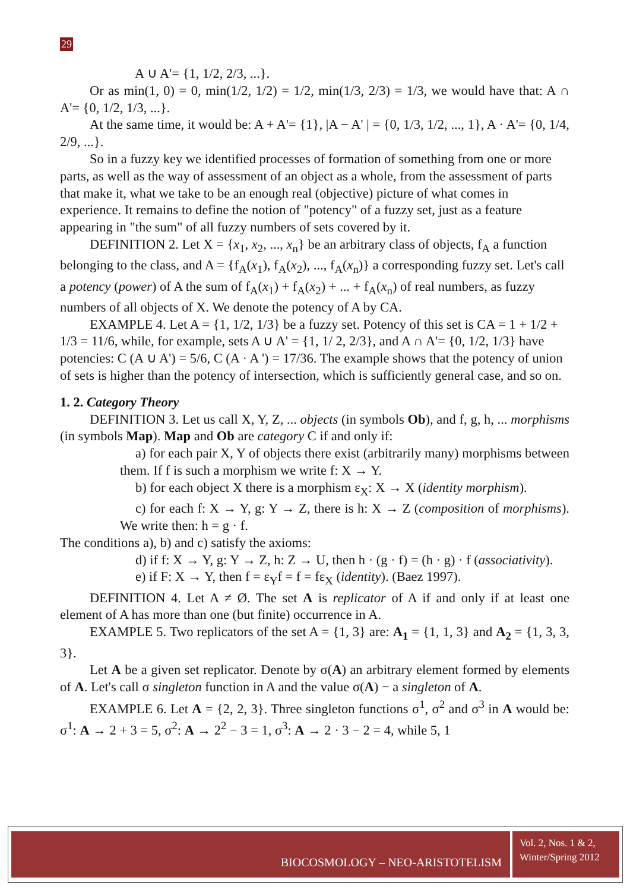29
A ∪ A'= {1, 1/2, 2/3, ...}.
Or as min(1, 0) = 0, min(1/2, 1/2) = 1/2, min(1/3, 2/3) = 1/3, we would have that: A ∩ A'= {0, 1/2, 1/3, ...}.
At the same time, it would be: A + A'= {1}, |A − A' | = {0, 1/3, 1/2, ..., 1}, A · A'= {0, 1/4, 2/9, ...}.
So in a fuzzy key we identified processes of formation of something from one or more parts, as well as the way of assessment of an object as a whole, from the assessment of parts that make it, what we take to be an enough real (objective) picture of what comes in experience. It remains to define the notion of "potency" of a fuzzy set, just as a feature appearing in "the sum" of all fuzzy numbers of sets covered by it.
DEFINITION 2. Let X = {x<sub>1</sub>, x<sub>2</sub>, ..., x<sub>n</sub>} be an arbitrary class of objects, f<sub>A</sub> a function belonging to the class, and A = {f<sub>A</sub>(x<sub>1</sub>), f<sub>A</sub>(x<sub>2</sub>), ..., f<sub>A</sub>(x<sub>n</sub>)} a corresponding fuzzy set. Let's call a potency (power) of A the sum of f<sub>A</sub>(x<sub>1</sub>) + f<sub>A</sub>(x<sub>2</sub>) + ... + f<sub>A</sub>(x<sub>n</sub>) of real numbers, as fuzzy numbers of all objects of X. We denote the potency of A by CA.
EXAMPLE 4. Let A = {1, 1/2, 1/3} be a fuzzy set. Potency of this set is CA = 1 + 1/2 + 1/3 = 11/6, while, for example, sets A ∪ A' = {1, 1/ 2, 2/3}, and A ∩ A'= {0, 1/2, 1/3} have potencies: C (A ∪ A') = 5/6, C (A · A ') = 17/36. The example shows that the potency of union of sets is higher than the potency of intersection, which is sufficiently general case, and so on.
1. 2. Category Theory
DEFINITION 3. Let us call X, Y, Z, ... objects (in symbols Ob), and f, g, h, ... morphisms (in symbols Map). Map and Ob are category C if and only if:
a) for each pair X, Y of objects there exist (arbitrarily many) morphisms between them. If f is such a morphism we write f: X → Y.
b) for each object X there is a morphism ε<sub>X</sub>: X → X (identity morphism).
c) for each f: X → Y, g: Y → Z, there is h: X → Z (composition of morphisms). We write then: h = g · f.
The conditions a), b) and c) satisfy the axioms:
d) if f: X → Y, g: Y → Z, h: Z → U, then h · (g · f) = (h · g) · f (associativity).
e) if F: X → Y, then f = ε<sub>Y</sub>f = f = fε<sub>X</sub> (identity). (Baez 1997).
DEFINITION 4. Let A ≠ Ø. The set A is replicator of A if and only if at least one element of A has more than one (but finite) occurrence in A.
EXAMPLE 5. Two replicators of the set A = {1, 3} are: A<sub>1</sub> = {1, 1, 3} and A<sub>2</sub> = {1, 3, 3, 3}.
Let A be a given set replicator. Denote by σ(A) an arbitrary element formed by elements of A. Let's call σ singleton function in A and the value σ(A) − a singleton of A.
EXAMPLE 6. Let A = {2, 2, 3}. Three singleton functions σ<sup>1</sup>, σ<sup>2</sup> and σ<sup>3</sup> in A would be: σ<sup>1</sup>: A → 2 + 3 = 5, σ<sup>2</sup>: A → 2<sup>2</sup> − 3 = 1, σ<sup>3</sup>: A → 2 · 3 − 2 = 4, while 5, 1
BIOCOSMOLOGY – NEO-ARISTOTELISM
Vol. 2, Nos. 1 & 2,
Winter/Spring 2012